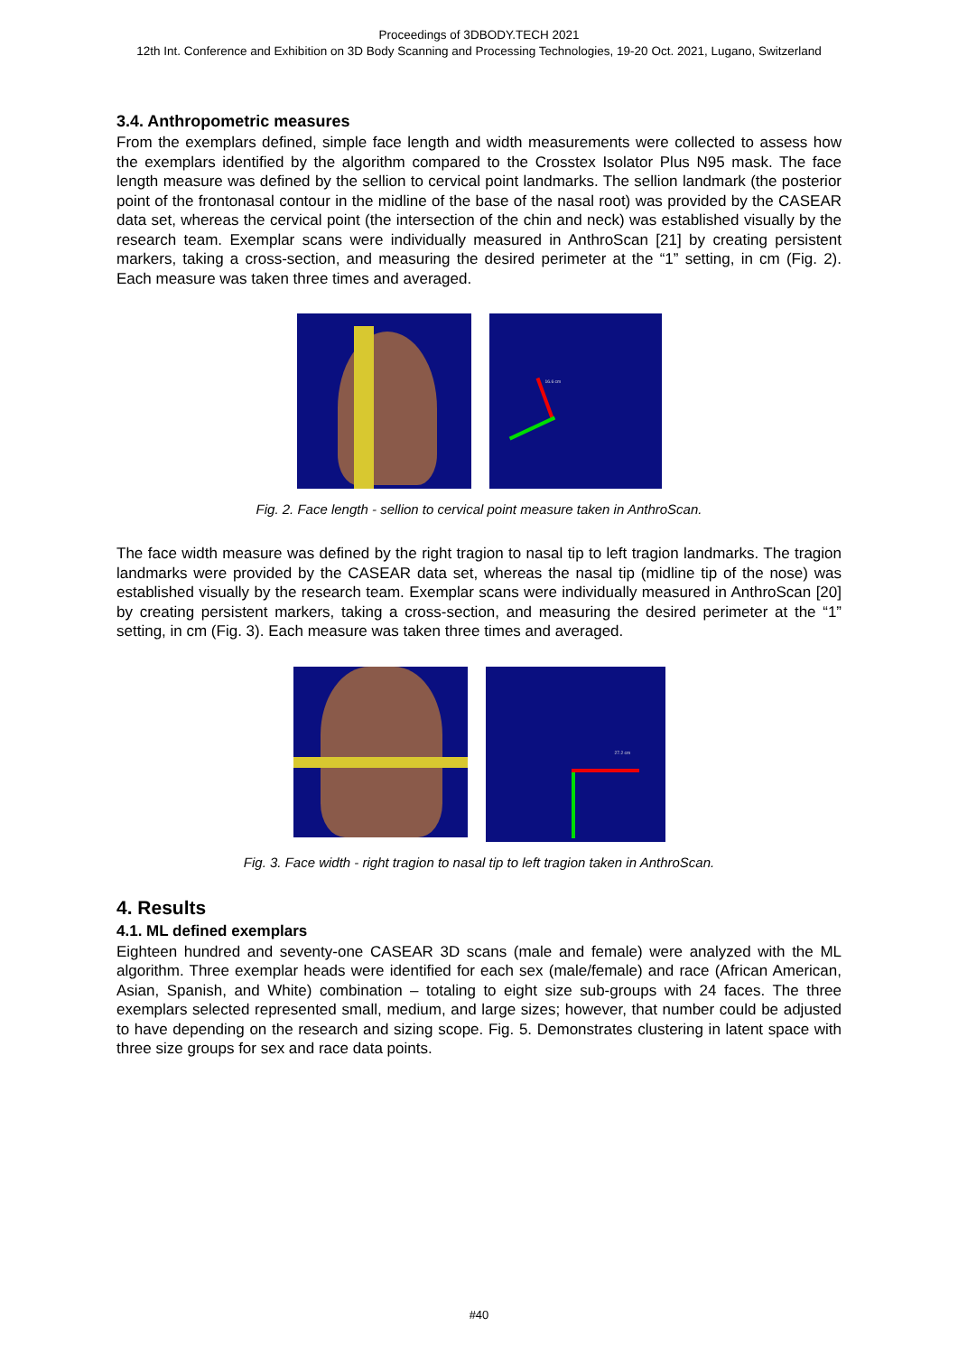Proceedings of 3DBODY.TECH 2021
12th Int. Conference and Exhibition on 3D Body Scanning and Processing Technologies, 19-20 Oct. 2021, Lugano, Switzerland
3.4. Anthropometric measures
From the exemplars defined, simple face length and width measurements were collected to assess how the exemplars identified by the algorithm compared to the Crosstex Isolator Plus N95 mask. The face length measure was defined by the sellion to cervical point landmarks. The sellion landmark (the posterior point of the frontonasal contour in the midline of the base of the nasal root) was provided by the CASEAR data set, whereas the cervical point (the intersection of the chin and neck) was established visually by the research team. Exemplar scans were individually measured in AnthroScan [21] by creating persistent markers, taking a cross-section, and measuring the desired perimeter at the “1” setting, in cm (Fig. 2). Each measure was taken three times and averaged.
16.6 cm
Fig. 2. Face length - sellion to cervical point measure taken in AnthroScan.
The face width measure was defined by the right tragion to nasal tip to left tragion landmarks. The tragion landmarks were provided by the CASEAR data set, whereas the nasal tip (midline tip of the nose) was established visually by the research team. Exemplar scans were individually measured in AnthroScan [20] by creating persistent markers, taking a cross-section, and measuring the desired perimeter at the “1” setting, in cm (Fig. 3). Each measure was taken three times and averaged.
27.2 cm
Fig. 3. Face width - right tragion to nasal tip to left tragion taken in AnthroScan.
4. Results
4.1. ML defined exemplars
Eighteen hundred and seventy-one CASEAR 3D scans (male and female) were analyzed with the ML algorithm. Three exemplar heads were identified for each sex (male/female) and race (African American, Asian, Spanish, and White) combination – totaling to eight size sub-groups with 24 faces. The three exemplars selected represented small, medium, and large sizes; however, that number could be adjusted to have depending on the research and sizing scope. Fig. 5. Demonstrates clustering in latent space with three size groups for sex and race data points.
#40